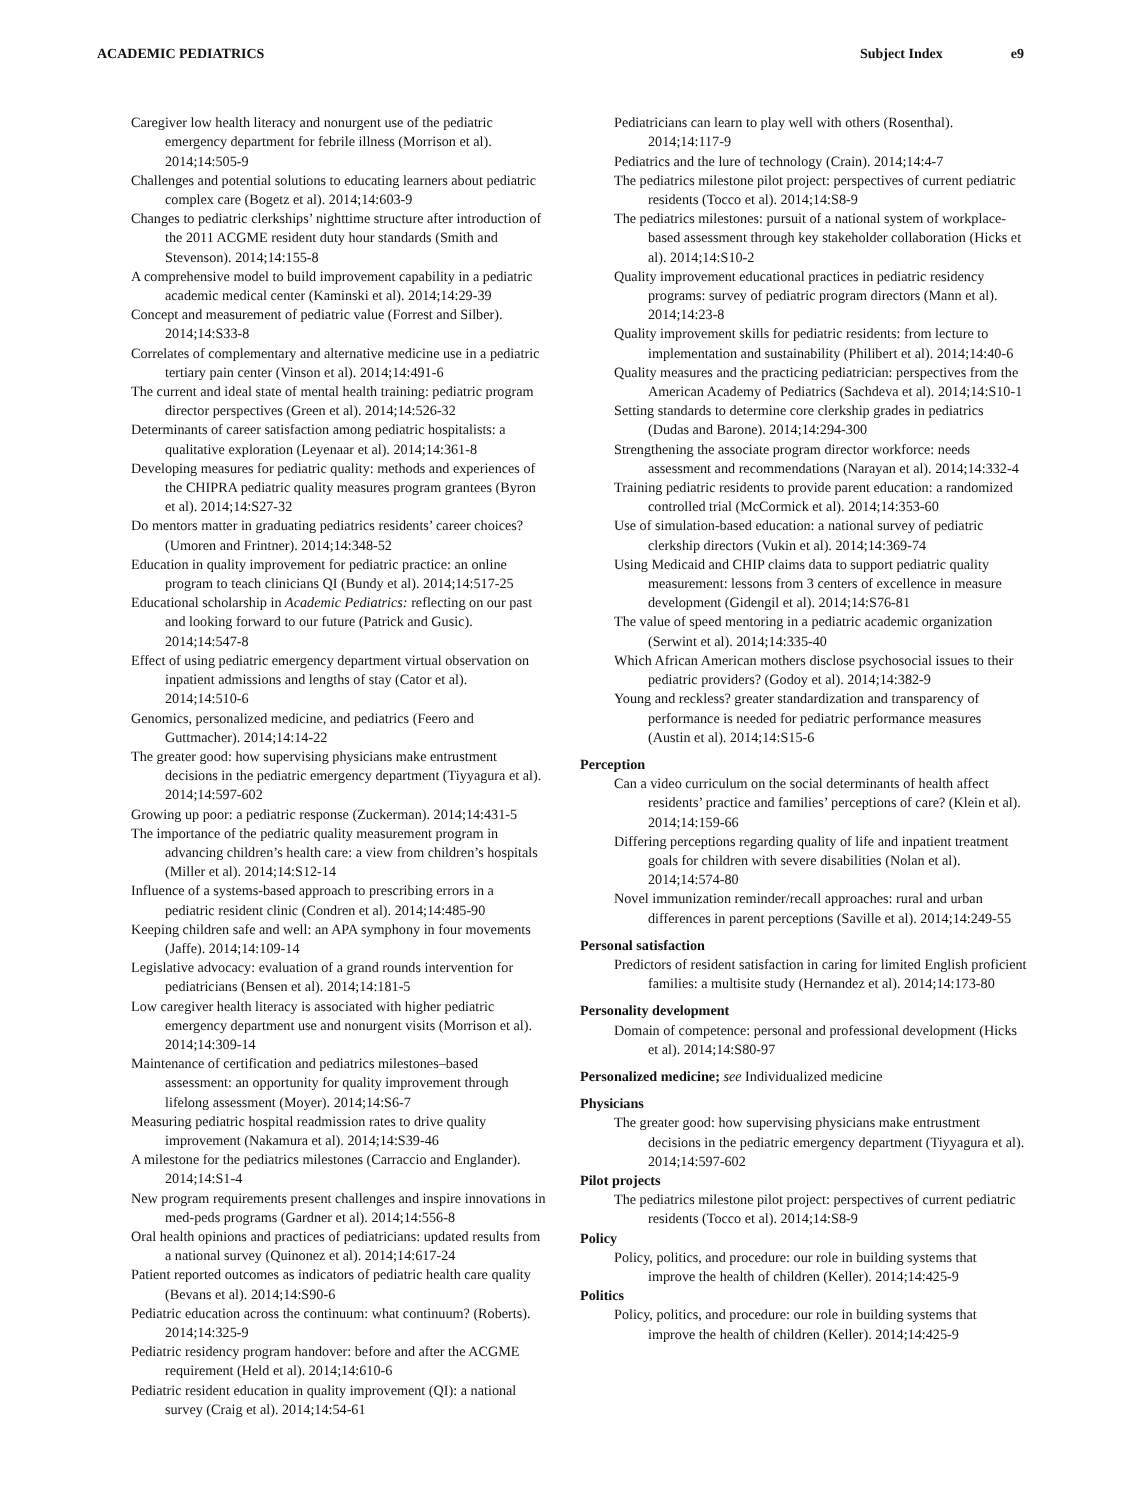ACADEMIC PEDIATRICS Subject Index e9
Caregiver low health literacy and nonurgent use of the pediatric emergency department for febrile illness (Morrison et al). 2014;14:505-9
Challenges and potential solutions to educating learners about pediatric complex care (Bogetz et al). 2014;14:603-9
Changes to pediatric clerkships’ nighttime structure after introduction of the 2011 ACGME resident duty hour standards (Smith and Stevenson). 2014;14:155-8
A comprehensive model to build improvement capability in a pediatric academic medical center (Kaminski et al). 2014;14:29-39
Concept and measurement of pediatric value (Forrest and Silber). 2014;14:S33-8
Correlates of complementary and alternative medicine use in a pediatric tertiary pain center (Vinson et al). 2014;14:491-6
The current and ideal state of mental health training: pediatric program director perspectives (Green et al). 2014;14:526-32
Determinants of career satisfaction among pediatric hospitalists: a qualitative exploration (Leyenaar et al). 2014;14:361-8
Developing measures for pediatric quality: methods and experiences of the CHIPRA pediatric quality measures program grantees (Byron et al). 2014;14:S27-32
Do mentors matter in graduating pediatrics residents’ career choices? (Umoren and Frintner). 2014;14:348-52
Education in quality improvement for pediatric practice: an online program to teach clinicians QI (Bundy et al). 2014;14:517-25
Educational scholarship in Academic Pediatrics: reflecting on our past and looking forward to our future (Patrick and Gusic). 2014;14:547-8
Effect of using pediatric emergency department virtual observation on inpatient admissions and lengths of stay (Cator et al). 2014;14:510-6
Genomics, personalized medicine, and pediatrics (Feero and Guttmacher). 2014;14:14-22
The greater good: how supervising physicians make entrustment decisions in the pediatric emergency department (Tiyyagura et al). 2014;14:597-602
Growing up poor: a pediatric response (Zuckerman). 2014;14:431-5
The importance of the pediatric quality measurement program in advancing children’s health care: a view from children’s hospitals (Miller et al). 2014;14:S12-14
Influence of a systems-based approach to prescribing errors in a pediatric resident clinic (Condren et al). 2014;14:485-90
Keeping children safe and well: an APA symphony in four movements (Jaffe). 2014;14:109-14
Legislative advocacy: evaluation of a grand rounds intervention for pediatricians (Bensen et al). 2014;14:181-5
Low caregiver health literacy is associated with higher pediatric emergency department use and nonurgent visits (Morrison et al). 2014;14:309-14
Maintenance of certification and pediatrics milestones–based assessment: an opportunity for quality improvement through lifelong assessment (Moyer). 2014;14:S6-7
Measuring pediatric hospital readmission rates to drive quality improvement (Nakamura et al). 2014;14:S39-46
A milestone for the pediatrics milestones (Carraccio and Englander). 2014;14:S1-4
New program requirements present challenges and inspire innovations in med-peds programs (Gardner et al). 2014;14:556-8
Oral health opinions and practices of pediatricians: updated results from a national survey (Quinonez et al). 2014;14:617-24
Patient reported outcomes as indicators of pediatric health care quality (Bevans et al). 2014;14:S90-6
Pediatric education across the continuum: what continuum? (Roberts). 2014;14:325-9
Pediatric residency program handover: before and after the ACGME requirement (Held et al). 2014;14:610-6
Pediatric resident education in quality improvement (QI): a national survey (Craig et al). 2014;14:54-61
Pediatricians can learn to play well with others (Rosenthal). 2014;14:117-9
Pediatrics and the lure of technology (Crain). 2014;14:4-7
The pediatrics milestone pilot project: perspectives of current pediatric residents (Tocco et al). 2014;14:S8-9
The pediatrics milestones: pursuit of a national system of workplace-based assessment through key stakeholder collaboration (Hicks et al). 2014;14:S10-2
Quality improvement educational practices in pediatric residency programs: survey of pediatric program directors (Mann et al). 2014;14:23-8
Quality improvement skills for pediatric residents: from lecture to implementation and sustainability (Philibert et al). 2014;14:40-6
Quality measures and the practicing pediatrician: perspectives from the American Academy of Pediatrics (Sachdeva et al). 2014;14:S10-1
Setting standards to determine core clerkship grades in pediatrics (Dudas and Barone). 2014;14:294-300
Strengthening the associate program director workforce: needs assessment and recommendations (Narayan et al). 2014;14:332-4
Training pediatric residents to provide parent education: a randomized controlled trial (McCormick et al). 2014;14:353-60
Use of simulation-based education: a national survey of pediatric clerkship directors (Vukin et al). 2014;14:369-74
Using Medicaid and CHIP claims data to support pediatric quality measurement: lessons from 3 centers of excellence in measure development (Gidengil et al). 2014;14:S76-81
The value of speed mentoring in a pediatric academic organization (Serwint et al). 2014;14:335-40
Which African American mothers disclose psychosocial issues to their pediatric providers? (Godoy et al). 2014;14:382-9
Young and reckless? greater standardization and transparency of performance is needed for pediatric performance measures (Austin et al). 2014;14:S15-6
Perception
Can a video curriculum on the social determinants of health affect residents’ practice and families’ perceptions of care? (Klein et al). 2014;14:159-66
Differing perceptions regarding quality of life and inpatient treatment goals for children with severe disabilities (Nolan et al). 2014;14:574-80
Novel immunization reminder/recall approaches: rural and urban differences in parent perceptions (Saville et al). 2014;14:249-55
Personal satisfaction
Predictors of resident satisfaction in caring for limited English proficient families: a multisite study (Hernandez et al). 2014;14:173-80
Personality development
Domain of competence: personal and professional development (Hicks et al). 2014;14:S80-97
Personalized medicine; see Individualized medicine
Physicians
The greater good: how supervising physicians make entrustment decisions in the pediatric emergency department (Tiyyagura et al). 2014;14:597-602
Pilot projects
The pediatrics milestone pilot project: perspectives of current pediatric residents (Tocco et al). 2014;14:S8-9
Policy
Policy, politics, and procedure: our role in building systems that improve the health of children (Keller). 2014;14:425-9
Politics
Policy, politics, and procedure: our role in building systems that improve the health of children (Keller). 2014;14:425-9